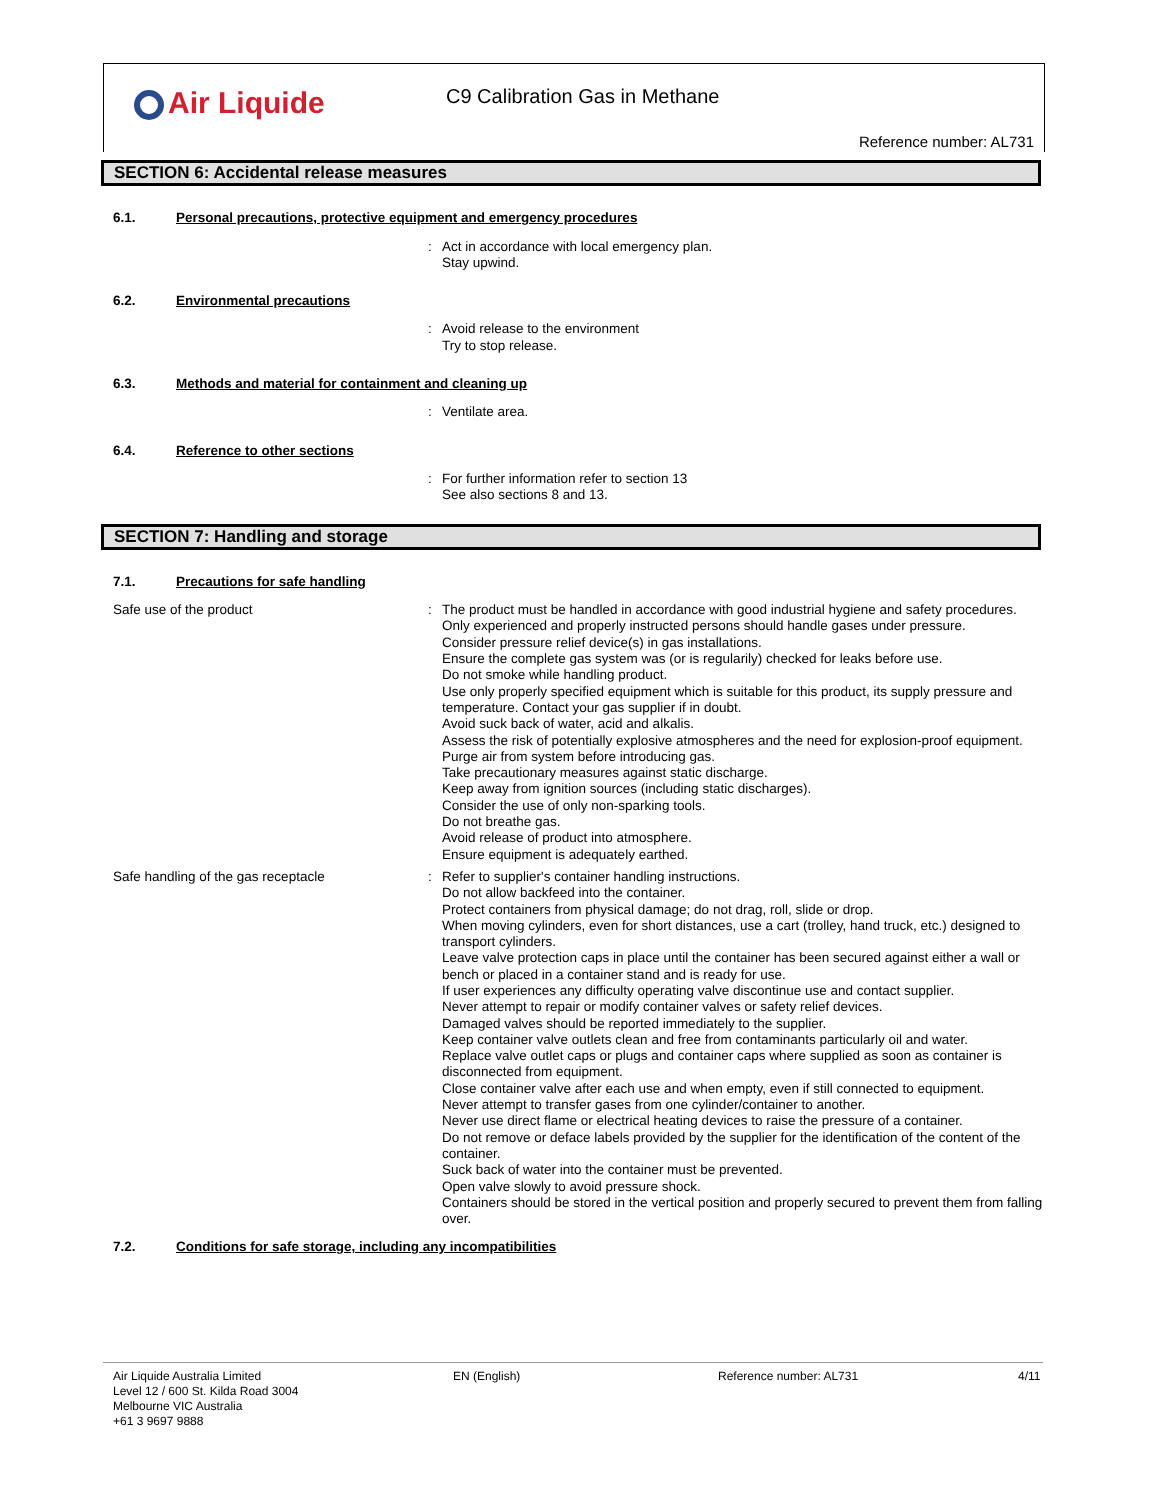Air Liquide C9 Calibration Gas in Methane
Reference number: AL731
SECTION 6: Accidental release measures
6.1. Personal precautions, protective equipment and emergency procedures
: Act in accordance with local emergency plan.
Stay upwind.
6.2. Environmental precautions
: Avoid release to the environment
Try to stop release.
6.3. Methods and material for containment and cleaning up
: Ventilate area.
6.4. Reference to other sections
: For further information refer to section 13
See also sections 8 and 13.
SECTION 7: Handling and storage
7.1. Precautions for safe handling
Safe use of the product : The product must be handled in accordance with good industrial hygiene and safety procedures.
Only experienced and properly instructed persons should handle gases under pressure.
Consider pressure relief device(s) in gas installations.
Ensure the complete gas system was (or is regularily) checked for leaks before use.
Do not smoke while handling product.
Use only properly specified equipment which is suitable for this product, its supply pressure and temperature. Contact your gas supplier if in doubt.
Avoid suck back of water, acid and alkalis.
Assess the risk of potentially explosive atmospheres and the need for explosion-proof equipment.
Purge air from system before introducing gas.
Take precautionary measures against static discharge.
Keep away from ignition sources (including static discharges).
Consider the use of only non-sparking tools.
Do not breathe gas.
Avoid release of product into atmosphere.
Ensure equipment is adequately earthed.
Safe handling of the gas receptacle : Refer to supplier's container handling instructions.
Do not allow backfeed into the container.
Protect containers from physical damage; do not drag, roll, slide or drop.
When moving cylinders, even for short distances, use a cart (trolley, hand truck, etc.) designed to transport cylinders.
Leave valve protection caps in place until the container has been secured against either a wall or bench or placed in a container stand and is ready for use.
If user experiences any difficulty operating valve discontinue use and contact supplier.
Never attempt to repair or modify container valves or safety relief devices.
Damaged valves should be reported immediately to the supplier.
Keep container valve outlets clean and free from contaminants particularly oil and water.
Replace valve outlet caps or plugs and container caps where supplied as soon as container is disconnected from equipment.
Close container valve after each use and when empty, even if still connected to equipment.
Never attempt to transfer gases from one cylinder/container to another.
Never use direct flame or electrical heating devices to raise the pressure of a container.
Do not remove or deface labels provided by the supplier for the identification of the content of the container.
Suck back of water into the container must be prevented.
Open valve slowly to avoid pressure shock.
Containers should be stored in the vertical position and properly secured to prevent them from falling over.
7.2. Conditions for safe storage, including any incompatibilities
Air Liquide Australia Limited
Level 12 / 600 St. Kilda Road 3004
Melbourne VIC Australia
+61 3 9697 9888
EN (English) Reference number: AL731 4/11